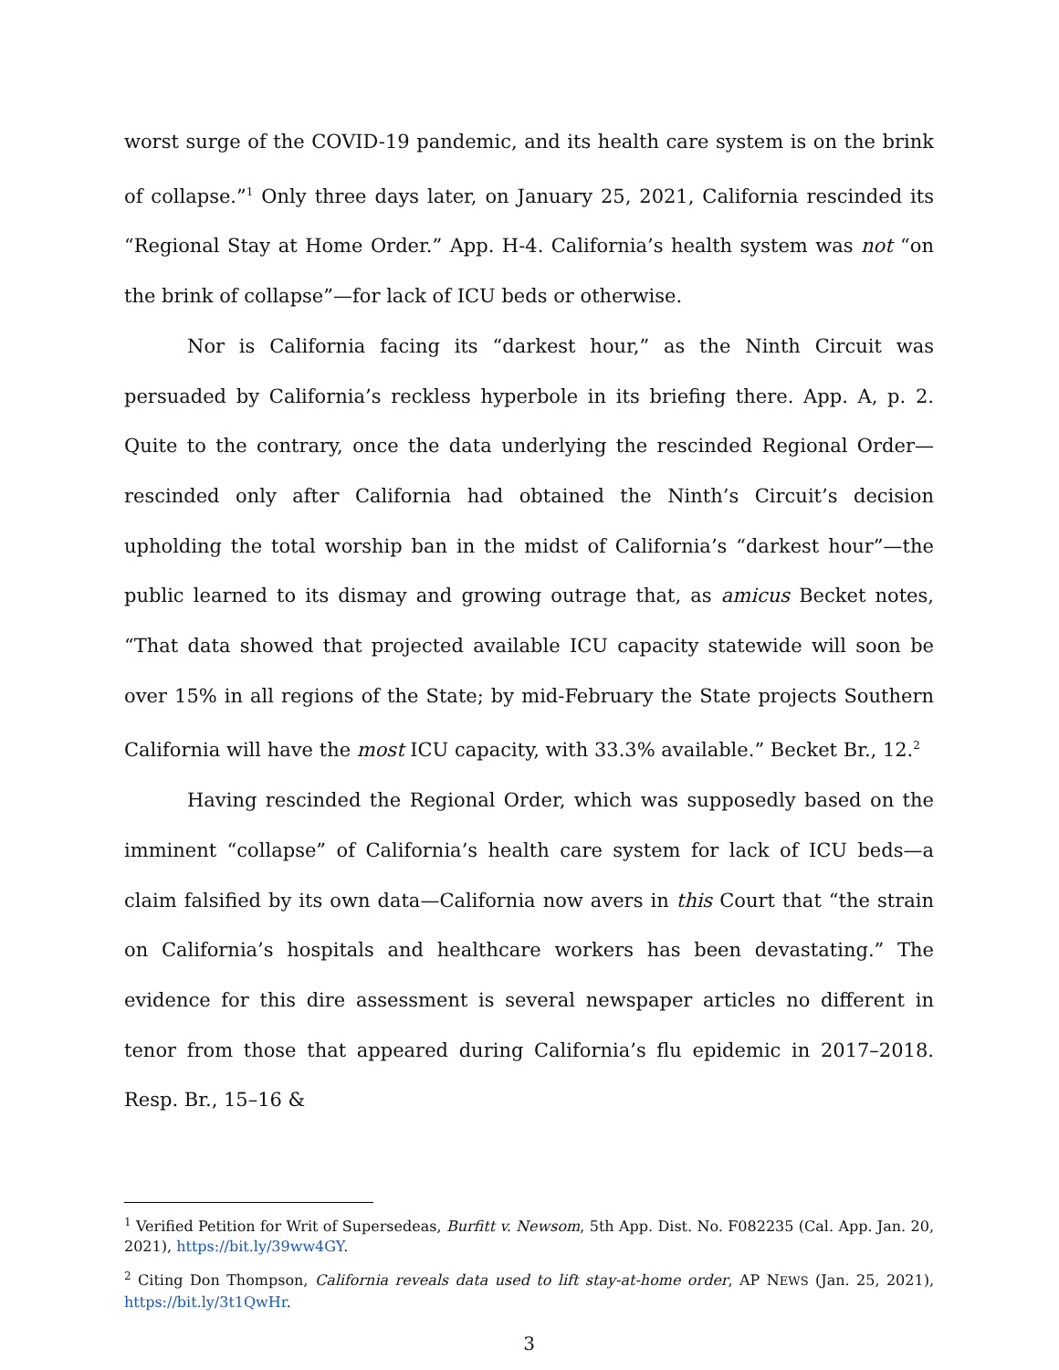worst surge of the COVID-19 pandemic, and its health care system is on the brink of collapse.”<sup>1</sup> Only three days later, on January 25, 2021, California rescinded its “Regional Stay at Home Order.” App. H-4. California’s health system was not “on the brink of collapse”—for lack of ICU beds or otherwise.
Nor is California facing its “darkest hour,” as the Ninth Circuit was persuaded by California’s reckless hyperbole in its briefing there. App. A, p. 2. Quite to the contrary, once the data underlying the rescinded Regional Order—rescinded only after California had obtained the Ninth’s Circuit’s decision upholding the total worship ban in the midst of California’s “darkest hour”—the public learned to its dismay and growing outrage that, as amicus Becket notes, “That data showed that projected available ICU capacity statewide will soon be over 15% in all regions of the State; by mid-February the State projects Southern California will have the most ICU capacity, with 33.3% available.” Becket Br., 12.<sup>2</sup>
Having rescinded the Regional Order, which was supposedly based on the imminent “collapse” of California’s health care system for lack of ICU beds—a claim falsified by its own data—California now avers in this Court that “the strain on California’s hospitals and healthcare workers has been devastating.” The evidence for this dire assessment is several newspaper articles no different in tenor from those that appeared during California’s flu epidemic in 2017–2018. Resp. Br., 15–16 &
<sup>1</sup> Verified Petition for Writ of Supersedeas, Burfitt v. Newsom, 5th App. Dist. No. F082235 (Cal. App. Jan. 20, 2021), https://bit.ly/39ww4GY.
<sup>2</sup> Citing Don Thompson, California reveals data used to lift stay-at-home order, AP NEWS (Jan. 25, 2021), https://bit.ly/3t1QwHr.
3